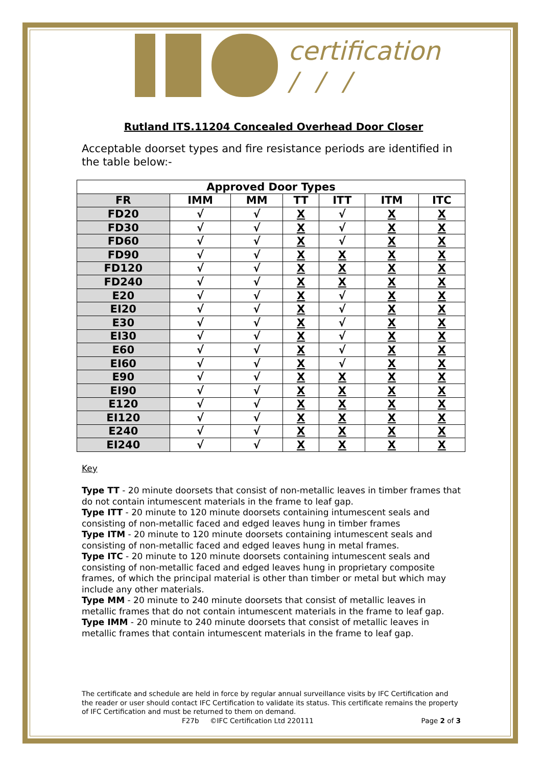certification
/ / /
Rutland ITS.11204 Concealed Overhead Door Closer
Acceptable doorset types and fire resistance periods are identified in the table below:-
| Approved Door Types | | | | | | |
| --- | --- | --- | --- | --- | --- | --- |
| FR | IMM | MM | TT | ITT | ITM | ITC |
| FD20 | √ | √ | X | √ | X | X |
| FD30 | √ | √ | X | √ | X | X |
| FD60 | √ | √ | X | √ | X | X |
| FD90 | √ | √ | X | X | X | X |
| FD120 | √ | √ | X | X | X | X |
| FD240 | √ | √ | X | X | X | X |
| E20 | √ | √ | X | √ | X | X |
| EI20 | √ | √ | X | √ | X | X |
| E30 | √ | √ | X | √ | X | X |
| EI30 | √ | √ | X | √ | X | X |
| E60 | √ | √ | X | √ | X | X |
| EI60 | √ | √ | X | √ | X | X |
| E90 | √ | √ | X | X | X | X |
| EI90 | √ | √ | X | X | X | X |
| E120 | √ | √ | X | X | X | X |
| EI120 | √ | √ | X | X | X | X |
| E240 | √ | √ | X | X | X | X |
| EI240 | √ | √ | X | X | X | X |
Key
Type TT - 20 minute doorsets that consist of non-metallic leaves in timber frames that do not contain intumescent materials in the frame to leaf gap.
Type ITT - 20 minute to 120 minute doorsets containing intumescent seals and consisting of non-metallic faced and edged leaves hung in timber frames
Type ITM - 20 minute to 120 minute doorsets containing intumescent seals and consisting of non-metallic faced and edged leaves hung in metal frames.
Type ITC - 20 minute to 120 minute doorsets containing intumescent seals and consisting of non-metallic faced and edged leaves hung in proprietary composite frames, of which the principal material is other than timber or metal but which may include any other materials.
Type MM - 20 minute to 240 minute doorsets that consist of metallic leaves in metallic frames that do not contain intumescent materials in the frame to leaf gap.
Type IMM - 20 minute to 240 minute doorsets that consist of metallic leaves in metallic frames that contain intumescent materials in the frame to leaf gap.
The certificate and schedule are held in force by regular annual surveillance visits by IFC Certification and the reader or user should contact IFC Certification to validate its status. This certificate remains the property of IFC Certification and must be returned to them on demand.
F27b ©IFC Certification Ltd 220111 Page 2 of 3